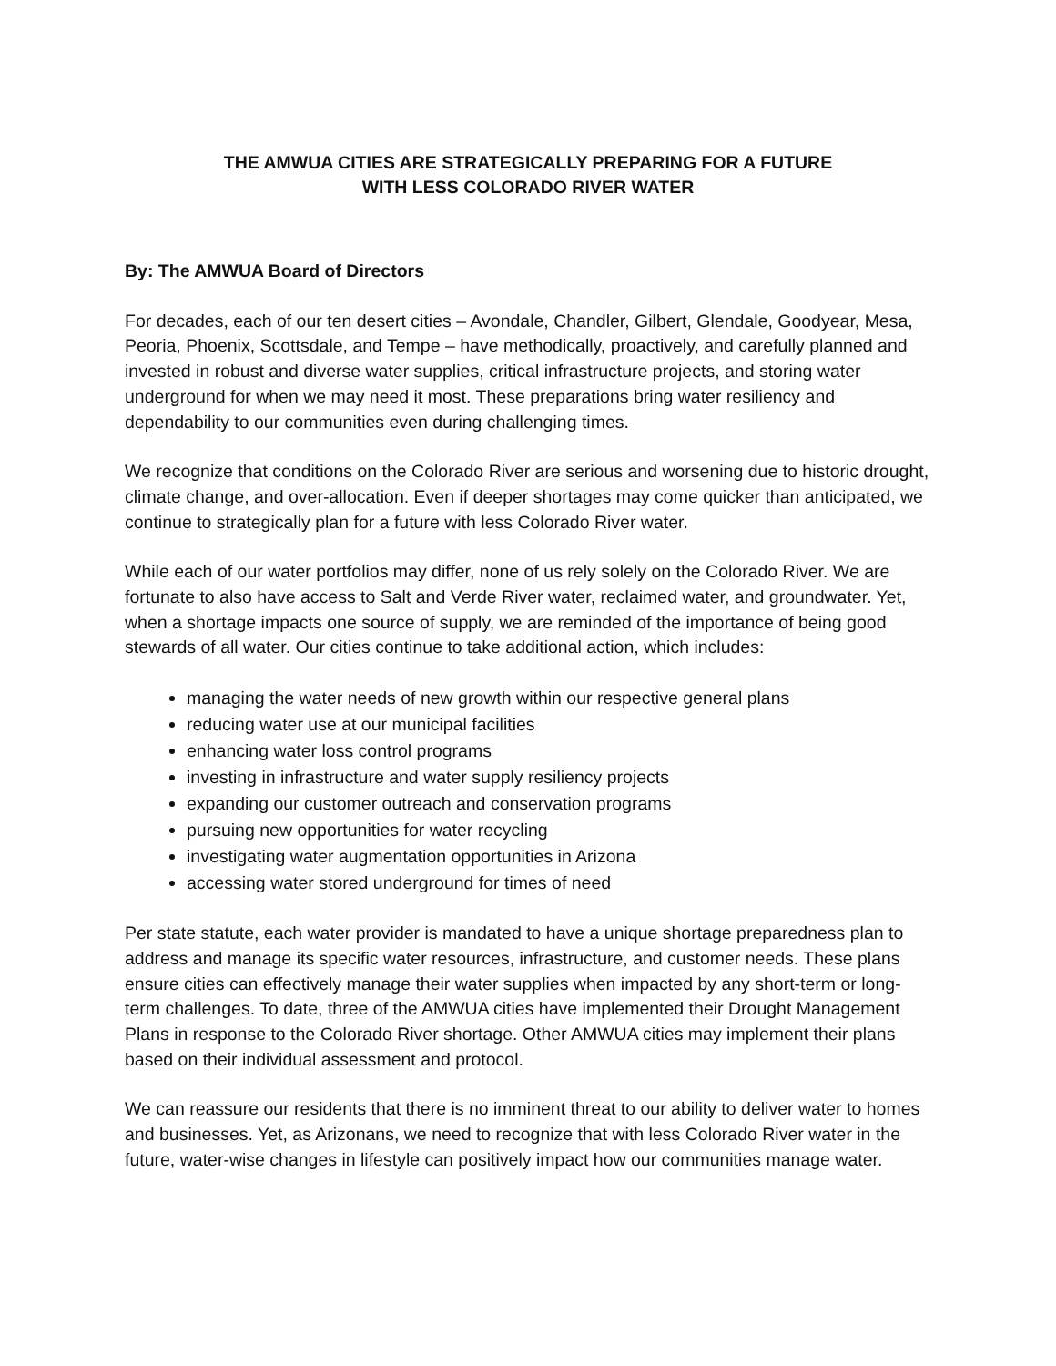THE AMWUA CITIES ARE STRATEGICALLY PREPARING FOR A FUTURE
WITH LESS COLORADO RIVER WATER
By: The AMWUA Board of Directors
For decades, each of our ten desert cities – Avondale, Chandler, Gilbert, Glendale, Goodyear, Mesa, Peoria, Phoenix, Scottsdale, and Tempe – have methodically, proactively, and carefully planned and invested in robust and diverse water supplies, critical infrastructure projects, and storing water underground for when we may need it most. These preparations bring water resiliency and dependability to our communities even during challenging times.
We recognize that conditions on the Colorado River are serious and worsening due to historic drought, climate change, and over-allocation. Even if deeper shortages may come quicker than anticipated, we continue to strategically plan for a future with less Colorado River water.
While each of our water portfolios may differ, none of us rely solely on the Colorado River. We are fortunate to also have access to Salt and Verde River water, reclaimed water, and groundwater. Yet, when a shortage impacts one source of supply, we are reminded of the importance of being good stewards of all water. Our cities continue to take additional action, which includes:
managing the water needs of new growth within our respective general plans
reducing water use at our municipal facilities
enhancing water loss control programs
investing in infrastructure and water supply resiliency projects
expanding our customer outreach and conservation programs
pursuing new opportunities for water recycling
investigating water augmentation opportunities in Arizona
accessing water stored underground for times of need
Per state statute, each water provider is mandated to have a unique shortage preparedness plan to address and manage its specific water resources, infrastructure, and customer needs. These plans ensure cities can effectively manage their water supplies when impacted by any short-term or long-term challenges. To date, three of the AMWUA cities have implemented their Drought Management Plans in response to the Colorado River shortage. Other AMWUA cities may implement their plans based on their individual assessment and protocol.
We can reassure our residents that there is no imminent threat to our ability to deliver water to homes and businesses. Yet, as Arizonans, we need to recognize that with less Colorado River water in the future, water-wise changes in lifestyle can positively impact how our communities manage water.